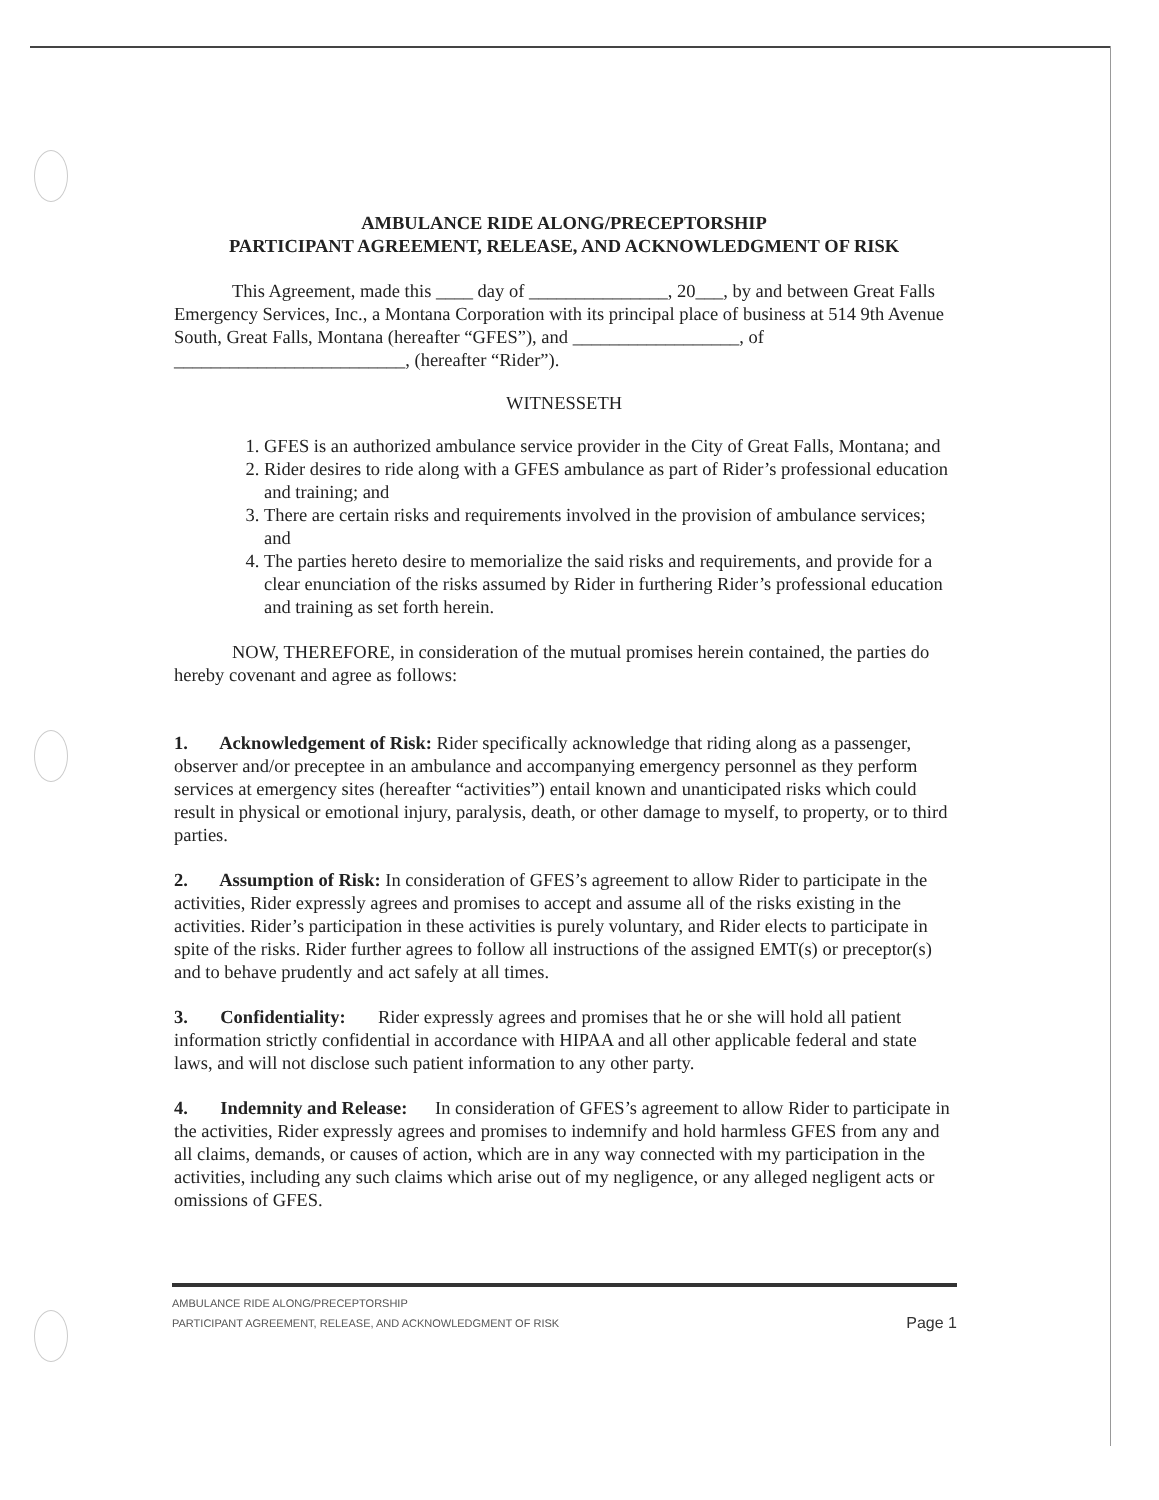AMBULANCE RIDE ALONG/PRECEPTORSHIP
PARTICIPANT AGREEMENT, RELEASE, AND ACKNOWLEDGMENT OF RISK
This Agreement, made this ____ day of _______________, 20___, by and between Great Falls Emergency Services, Inc., a Montana Corporation with its principal place of business at 514 9th Avenue South, Great Falls, Montana (hereafter “GFES”), and __________________, of _________________________, (hereafter “Rider”).
WITNESSETH
1. GFES is an authorized ambulance service provider in the City of Great Falls, Montana; and
2. Rider desires to ride along with a GFES ambulance as part of Rider’s professional education and training; and
3. There are certain risks and requirements involved in the provision of ambulance services; and
4. The parties hereto desire to memorialize the said risks and requirements, and provide for a clear enunciation of the risks assumed by Rider in furthering Rider’s professional education and training as set forth herein.
NOW, THEREFORE, in consideration of the mutual promises herein contained, the parties do hereby covenant and agree as follows:
1. Acknowledgement of Risk: Rider specifically acknowledge that riding along as a passenger, observer and/or preceptee in an ambulance and accompanying emergency personnel as they perform services at emergency sites (hereafter “activities”) entail known and unanticipated risks which could result in physical or emotional injury, paralysis, death, or other damage to myself, to property, or to third parties.
2. Assumption of Risk: In consideration of GFES’s agreement to allow Rider to participate in the activities, Rider expressly agrees and promises to accept and assume all of the risks existing in the activities. Rider’s participation in these activities is purely voluntary, and Rider elects to participate in spite of the risks. Rider further agrees to follow all instructions of the assigned EMT(s) or preceptor(s) and to behave prudently and act safely at all times.
3. Confidentiality: Rider expressly agrees and promises that he or she will hold all patient information strictly confidential in accordance with HIPAA and all other applicable federal and state laws, and will not disclose such patient information to any other party.
4. Indemnity and Release: In consideration of GFES’s agreement to allow Rider to participate in the activities, Rider expressly agrees and promises to indemnify and hold harmless GFES from any and all claims, demands, or causes of action, which are in any way connected with my participation in the activities, including any such claims which arise out of my negligence, or any alleged negligent acts or omissions of GFES.
AMBULANCE RIDE ALONG/PRECEPTORSHIP
Page 1 PARTICIPANT AGREEMENT, RELEASE, AND ACKNOWLEDGMENT OF RISK